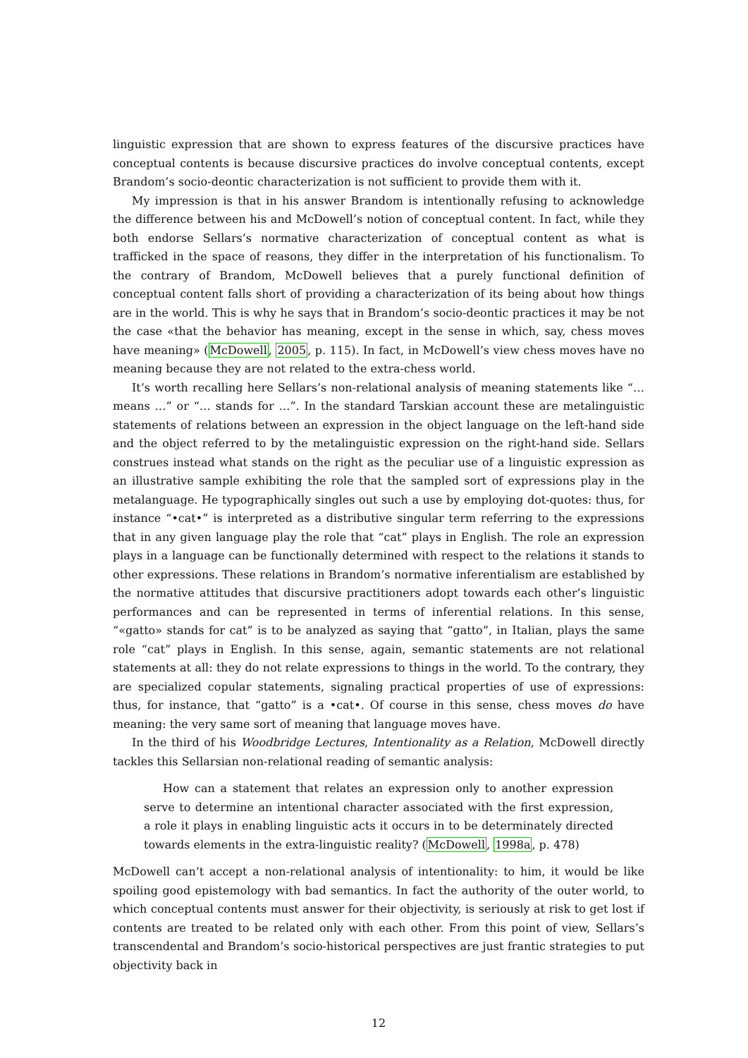linguistic expression that are shown to express features of the discursive practices have conceptual contents is because discursive practices do involve conceptual contents, except Brandom’s socio-deontic characterization is not sufficient to provide them with it.
My impression is that in his answer Brandom is intentionally refusing to acknowledge the difference between his and McDowell’s notion of conceptual content. In fact, while they both endorse Sellars’s normative characterization of conceptual content as what is trafficked in the space of reasons, they differ in the interpretation of his functionalism. To the contrary of Brandom, McDowell believes that a purely functional definition of conceptual content falls short of providing a characterization of its being about how things are in the world. This is why he says that in Brandom’s socio-deontic practices it may be not the case «that the behavior has meaning, except in the sense in which, say, chess moves have meaning» (McDowell, 2005, p. 115). In fact, in McDowell’s view chess moves have no meaning because they are not related to the extra-chess world.
It’s worth recalling here Sellars’s non-relational analysis of meaning statements like “… means …” or “… stands for …”. In the standard Tarskian account these are metalinguistic statements of relations between an expression in the object language on the left-hand side and the object referred to by the metalinguistic expression on the right-hand side. Sellars construes instead what stands on the right as the peculiar use of a linguistic expression as an illustrative sample exhibiting the role that the sampled sort of expressions play in the metalanguage. He typographically singles out such a use by employing dot-quotes: thus, for instance “•cat•” is interpreted as a distributive singular term referring to the expressions that in any given language play the role that “cat” plays in English. The role an expression plays in a language can be functionally determined with respect to the relations it stands to other expressions. These relations in Brandom’s normative inferentialism are established by the normative attitudes that discursive practitioners adopt towards each other’s linguistic performances and can be represented in terms of inferential relations. In this sense, “«gatto» stands for cat” is to be analyzed as saying that “gatto”, in Italian, plays the same role “cat” plays in English. In this sense, again, semantic statements are not relational statements at all: they do not relate expressions to things in the world. To the contrary, they are specialized copular statements, signaling practical properties of use of expressions: thus, for instance, that “gatto” is a •cat•. Of course in this sense, chess moves do have meaning: the very same sort of meaning that language moves have.
In the third of his Woodbridge Lectures, Intentionality as a Relation, McDowell directly tackles this Sellarsian non-relational reading of semantic analysis:
How can a statement that relates an expression only to another expression serve to determine an intentional character associated with the first expression, a role it plays in enabling linguistic acts it occurs in to be determinately directed towards elements in the extra-linguistic reality? (McDowell, 1998a, p. 478)
McDowell can’t accept a non-relational analysis of intentionality: to him, it would be like spoiling good epistemology with bad semantics. In fact the authority of the outer world, to which conceptual contents must answer for their objectivity, is seriously at risk to get lost if contents are treated to be related only with each other. From this point of view, Sellars’s transcendental and Brandom’s socio-historical perspectives are just frantic strategies to put objectivity back in
12